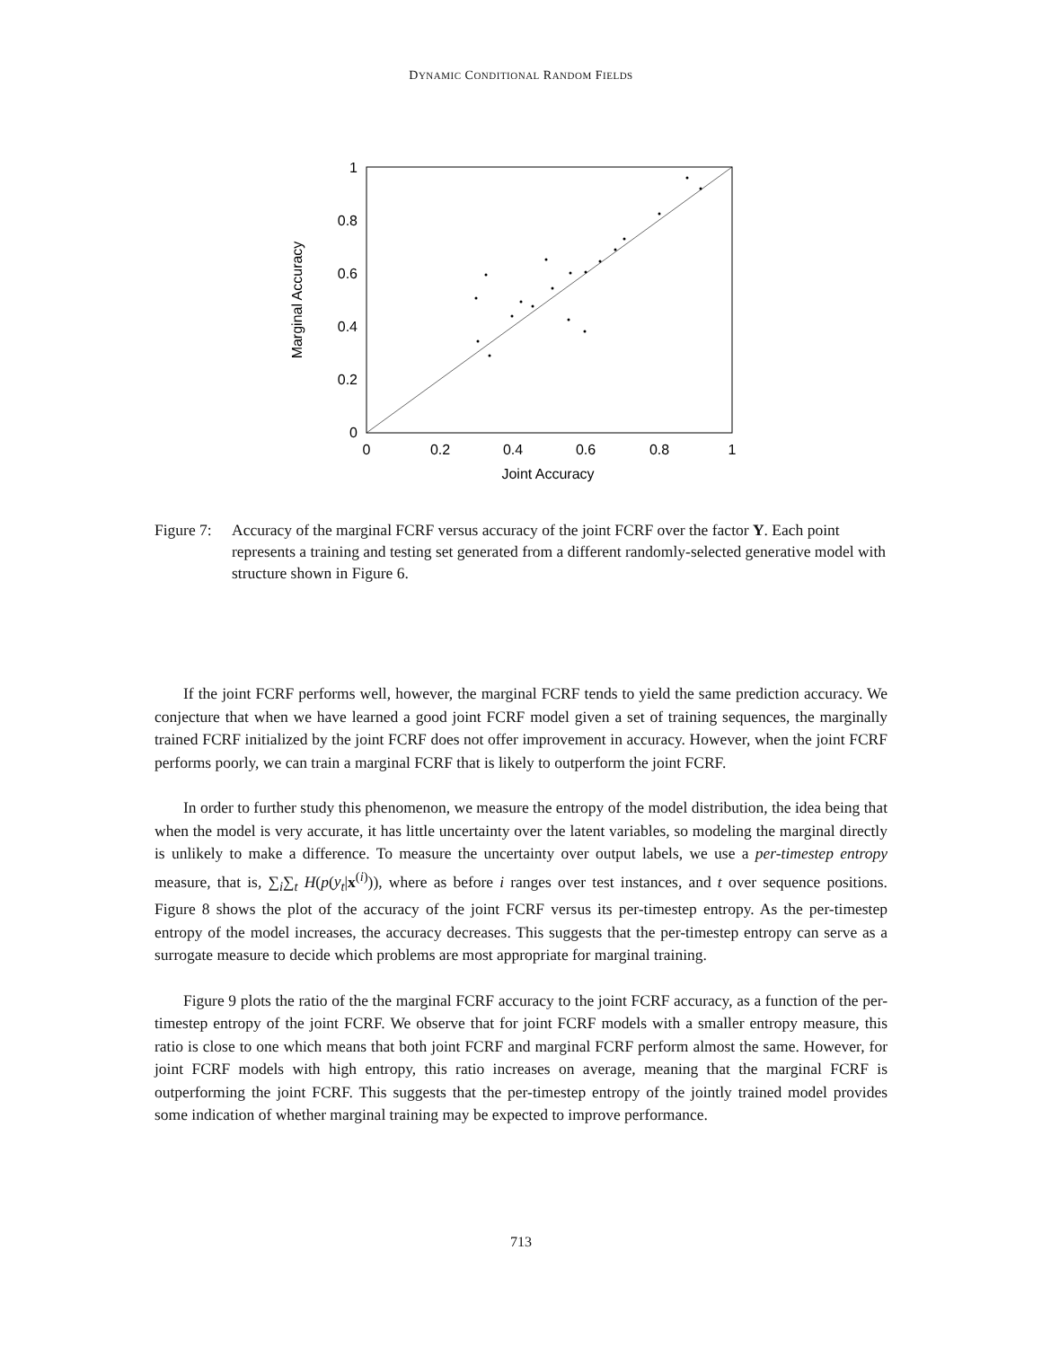DYNAMIC CONDITIONAL RANDOM FIELDS
1
0.8
0.6
0.4
0.2
0
0
0.2
0.4
0.6
0.8
1
Joint Accuracy
Marginal Accuracy
Figure 7:
Accuracy of the marginal FCRF versus accuracy of the joint FCRF over the factor Y. Each point represents a training and testing set generated from a different randomly-selected generative model with structure shown in Figure 6.
If the joint FCRF performs well, however, the marginal FCRF tends to yield the same prediction accuracy. We conjecture that when we have learned a good joint FCRF model given a set of training sequences, the marginally trained FCRF initialized by the joint FCRF does not offer improvement in accuracy. However, when the joint FCRF performs poorly, we can train a marginal FCRF that is likely to outperform the joint FCRF.
In order to further study this phenomenon, we measure the entropy of the model distribution, the idea being that when the model is very accurate, it has little uncertainty over the latent variables, so modeling the marginal directly is unlikely to make a difference. To measure the uncertainty over output labels, we use a per-timestep entropy measure, that is, ∑<sub>i</sub>∑<sub>t</sub> H(p(y<sub>t</sub>|x<sup>(i)</sup>)), where as before i ranges over test instances, and t over sequence positions. Figure 8 shows the plot of the accuracy of the joint FCRF versus its per-timestep entropy. As the per-timestep entropy of the model increases, the accuracy decreases. This suggests that the per-timestep entropy can serve as a surrogate measure to decide which problems are most appropriate for marginal training.
Figure 9 plots the ratio of the the marginal FCRF accuracy to the joint FCRF accuracy, as a function of the per-timestep entropy of the joint FCRF. We observe that for joint FCRF models with a smaller entropy measure, this ratio is close to one which means that both joint FCRF and marginal FCRF perform almost the same. However, for joint FCRF models with high entropy, this ratio increases on average, meaning that the marginal FCRF is outperforming the joint FCRF. This suggests that the per-timestep entropy of the jointly trained model provides some indication of whether marginal training may be expected to improve performance.
713